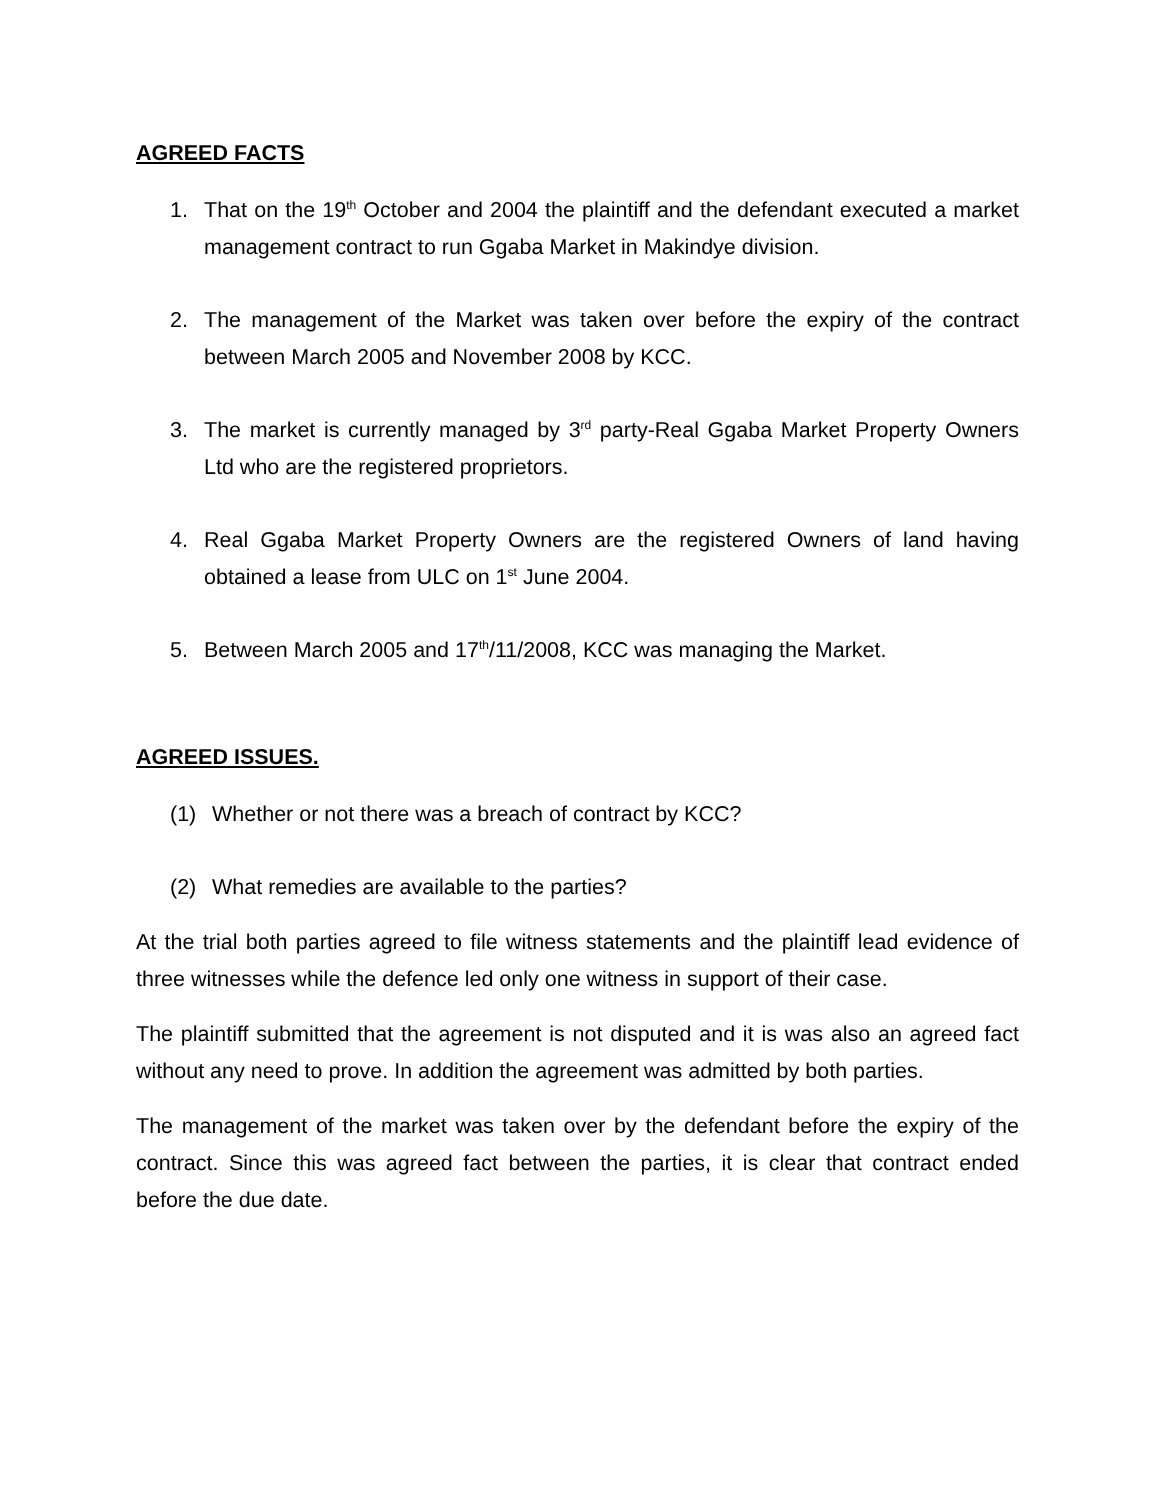AGREED FACTS
1. That on the 19<sup>th</sup> October and 2004 the plaintiff and the defendant executed a market management contract to run Ggaba Market in Makindye division.
2. The management of the Market was taken over before the expiry of the contract between March 2005 and November 2008 by KCC.
3. The market is currently managed by 3<sup>rd</sup> party-Real Ggaba Market Property Owners Ltd who are the registered proprietors.
4. Real Ggaba Market Property Owners are the registered Owners of land having obtained a lease from ULC on 1<sup>st</sup> June 2004.
5. Between March 2005 and 17<sup>th</sup>/11/2008, KCC was managing the Market.
AGREED ISSUES.
(1) Whether or not there was a breach of contract by KCC?
(2) What remedies are available to the parties?
At the trial both parties agreed to file witness statements and the plaintiff lead evidence of three witnesses while the defence led only one witness in support of their case.
The plaintiff submitted that the agreement is not disputed and it is was also an agreed fact without any need to prove. In addition the agreement was admitted by both parties.
The management of the market was taken over by the defendant before the expiry of the contract. Since this was agreed fact between the parties, it is clear that contract ended before the due date.